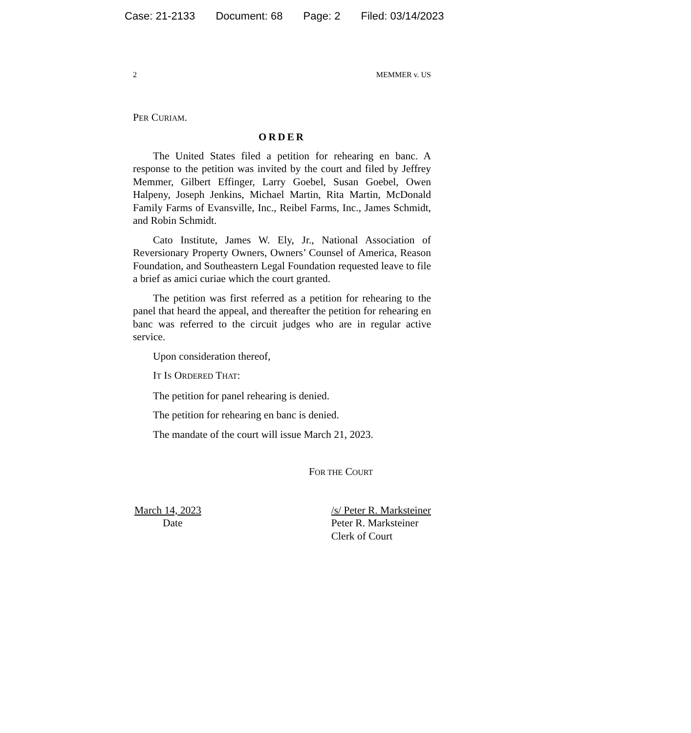Case: 21-2133 Document: 68 Page: 2 Filed: 03/14/2023
2 MEMMER v. US
PER CURIAM.
ORDER
The United States filed a petition for rehearing en banc. A response to the petition was invited by the court and filed by Jeffrey Memmer, Gilbert Effinger, Larry Goe­bel, Susan Goebel, Owen Halpeny, Joseph Jenkins, Mi­chael Martin, Rita Martin, McDonald Family Farms of Evansville, Inc., Reibel Farms, Inc., James Schmidt, and Robin Schmidt.
Cato Institute, James W. Ely, Jr., National Association of Reversionary Property Owners, Owners’ Counsel of America, Reason Foundation, and Southeastern Legal Foundation requested leave to file a brief as amici curiae which the court granted.
The petition was first referred as a petition for rehear­ing to the panel that heard the appeal, and thereafter the petition for rehearing en banc was referred to the circuit judges who are in regular active service.
Upon consideration thereof,
IT IS ORDERED THAT:
The petition for panel rehearing is denied.
The petition for rehearing en banc is denied.
The mandate of the court will issue March 21, 2023.
FOR THE COURT
March 14, 2023
Date
/s/ Peter R. Marksteiner
Peter R. Marksteiner
Clerk of Court